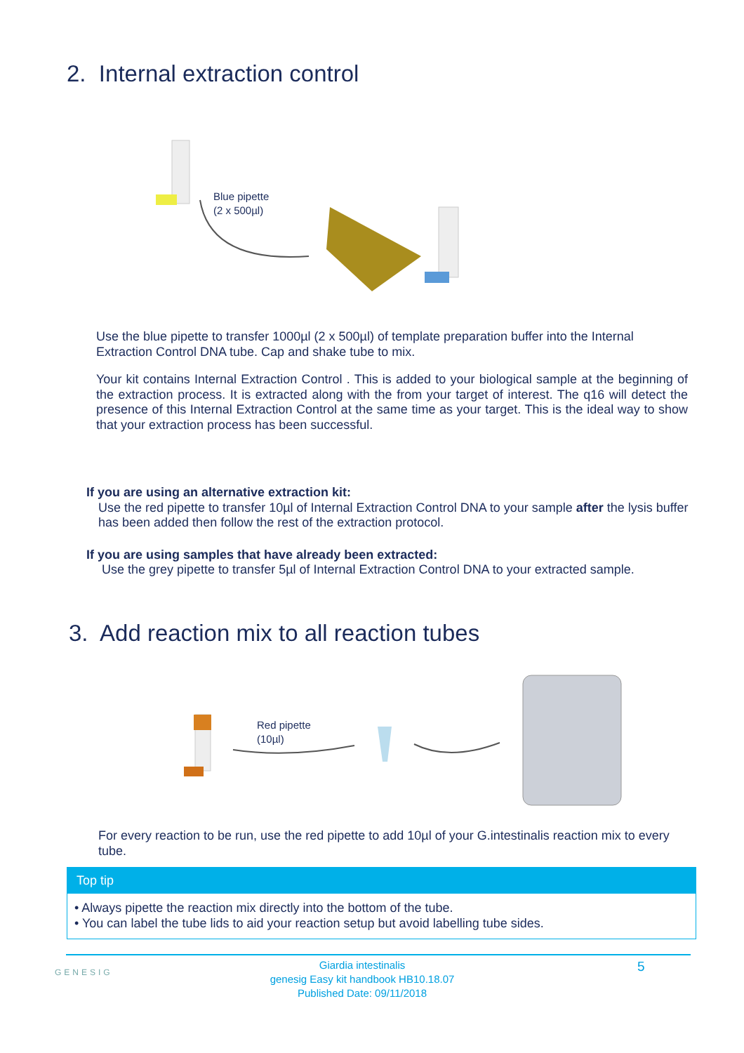2. Internal extraction control
Blue pipette
(2 x 500µl)
Use the blue pipette to transfer 1000µl (2 x 500µl) of template preparation buffer into the Internal Extraction Control DNA tube. Cap and shake tube to mix.
Your kit contains Internal Extraction Control . This is added to your biological sample at the beginning of the extraction process. It is extracted along with the from your target of interest. The q16 will detect the presence of this Internal Extraction Control at the same time as your target. This is the ideal way to show that your extraction process has been successful.
If you are using an alternative extraction kit:
Use the red pipette to transfer 10µl of Internal Extraction Control DNA to your sample after the lysis buffer has been added then follow the rest of the extraction protocol.
If you are using samples that have already been extracted:
Use the grey pipette to transfer 5µl of Internal Extraction Control DNA to your extracted sample.
3. Add reaction mix to all reaction tubes
Red pipette
(10µl)
For every reaction to be run, use the red pipette to add 10µl of your G.intestinalis reaction mix to every tube.
Top tip
• Always pipette the reaction mix directly into the bottom of the tube.
• You can label the tube lids to aid your reaction setup but avoid labelling tube sides.
GENESIG
Giardia intestinalis
genesig Easy kit handbook HB10.18.07
Published Date: 09/11/2018
5